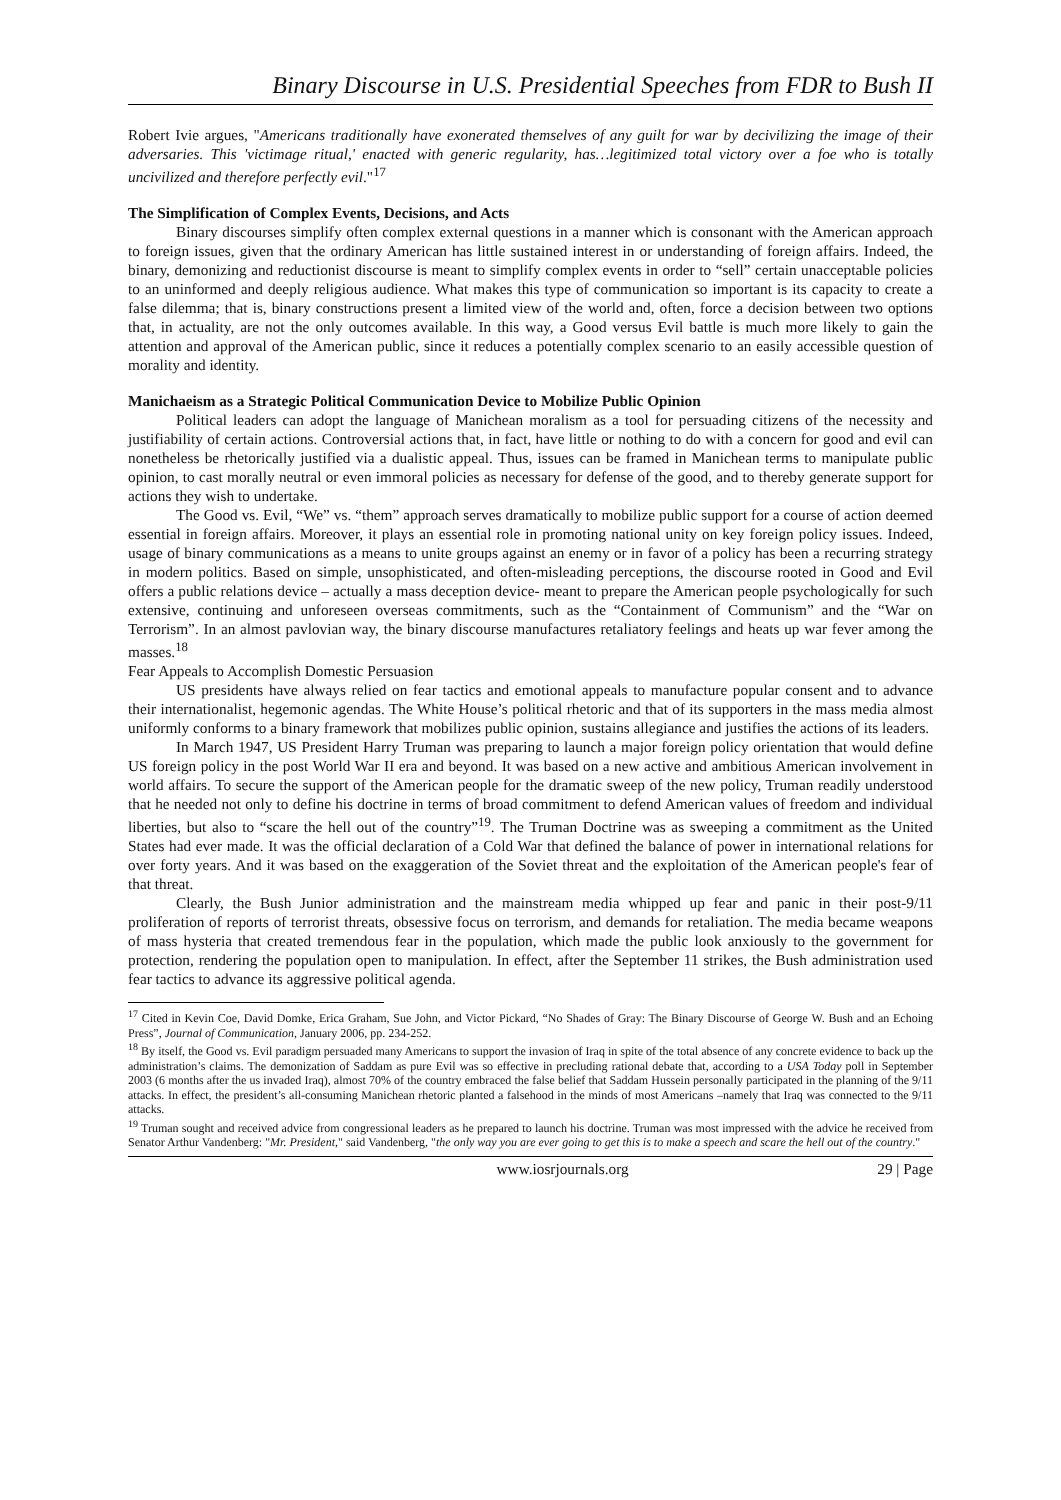Binary Discourse in U.S. Presidential Speeches from FDR to Bush II
Robert Ivie argues, "Americans traditionally have exonerated themselves of any guilt for war by decivilizing the image of their adversaries. This 'victimage ritual,' enacted with generic regularity, has…legitimized total victory over a foe who is totally uncivilized and therefore perfectly evil."<sup>17</sup>
The Simplification of Complex Events, Decisions, and Acts
Binary discourses simplify often complex external questions in a manner which is consonant with the American approach to foreign issues, given that the ordinary American has little sustained interest in or understanding of foreign affairs. Indeed, the binary, demonizing and reductionist discourse is meant to simplify complex events in order to “sell” certain unacceptable policies to an uninformed and deeply religious audience. What makes this type of communication so important is its capacity to create a false dilemma; that is, binary constructions present a limited view of the world and, often, force a decision between two options that, in actuality, are not the only outcomes available. In this way, a Good versus Evil battle is much more likely to gain the attention and approval of the American public, since it reduces a potentially complex scenario to an easily accessible question of morality and identity.
Manichaeism as a Strategic Political Communication Device to Mobilize Public Opinion
Political leaders can adopt the language of Manichean moralism as a tool for persuading citizens of the necessity and justifiability of certain actions. Controversial actions that, in fact, have little or nothing to do with a concern for good and evil can nonetheless be rhetorically justified via a dualistic appeal. Thus, issues can be framed in Manichean terms to manipulate public opinion, to cast morally neutral or even immoral policies as necessary for defense of the good, and to thereby generate support for actions they wish to undertake.
The Good vs. Evil, “We” vs. “them” approach serves dramatically to mobilize public support for a course of action deemed essential in foreign affairs. Moreover, it plays an essential role in promoting national unity on key foreign policy issues. Indeed, usage of binary communications as a means to unite groups against an enemy or in favor of a policy has been a recurring strategy in modern politics. Based on simple, unsophisticated, and often-misleading perceptions, the discourse rooted in Good and Evil offers a public relations device – actually a mass deception device- meant to prepare the American people psychologically for such extensive, continuing and unforeseen overseas commitments, such as the “Containment of Communism” and the “War on Terrorism”. In an almost pavlovian way, the binary discourse manufactures retaliatory feelings and heats up war fever among the masses.<sup>18</sup>
Fear Appeals to Accomplish Domestic Persuasion
US presidents have always relied on fear tactics and emotional appeals to manufacture popular consent and to advance their internationalist, hegemonic agendas. The White House’s political rhetoric and that of its supporters in the mass media almost uniformly conforms to a binary framework that mobilizes public opinion, sustains allegiance and justifies the actions of its leaders.
In March 1947, US President Harry Truman was preparing to launch a major foreign policy orientation that would define US foreign policy in the post World War II era and beyond. It was based on a new active and ambitious American involvement in world affairs. To secure the support of the American people for the dramatic sweep of the new policy, Truman readily understood that he needed not only to define his doctrine in terms of broad commitment to defend American values of freedom and individual liberties, but also to “scare the hell out of the country”<sup>19</sup>. The Truman Doctrine was as sweeping a commitment as the United States had ever made. It was the official declaration of a Cold War that defined the balance of power in international relations for over forty years. And it was based on the exaggeration of the Soviet threat and the exploitation of the American people's fear of that threat.
Clearly, the Bush Junior administration and the mainstream media whipped up fear and panic in their post-9/11 proliferation of reports of terrorist threats, obsessive focus on terrorism, and demands for retaliation. The media became weapons of mass hysteria that created tremendous fear in the population, which made the public look anxiously to the government for protection, rendering the population open to manipulation. In effect, after the September 11 strikes, the Bush administration used fear tactics to advance its aggressive political agenda.
<sup>17</sup> Cited in Kevin Coe, David Domke, Erica Graham, Sue John, and Victor Pickard, “No Shades of Gray: The Binary Discourse of George W. Bush and an Echoing Press”, Journal of Communication, January 2006, pp. 234-252.
<sup>18</sup> By itself, the Good vs. Evil paradigm persuaded many Americans to support the invasion of Iraq in spite of the total absence of any concrete evidence to back up the administration’s claims. The demonization of Saddam as pure Evil was so effective in precluding rational debate that, according to a USA Today poll in September 2003 (6 months after the us invaded Iraq), almost 70% of the country embraced the false belief that Saddam Hussein personally participated in the planning of the 9/11 attacks. In effect, the president’s all-consuming Manichean rhetoric planted a falsehood in the minds of most Americans –namely that Iraq was connected to the 9/11 attacks.
<sup>19</sup> Truman sought and received advice from congressional leaders as he prepared to launch his doctrine. Truman was most impressed with the advice he received from Senator Arthur Vandenberg: "Mr. President," said Vandenberg, "the only way you are ever going to get this is to make a speech and scare the hell out of the country."
www.iosrjournals.org 29 | Page